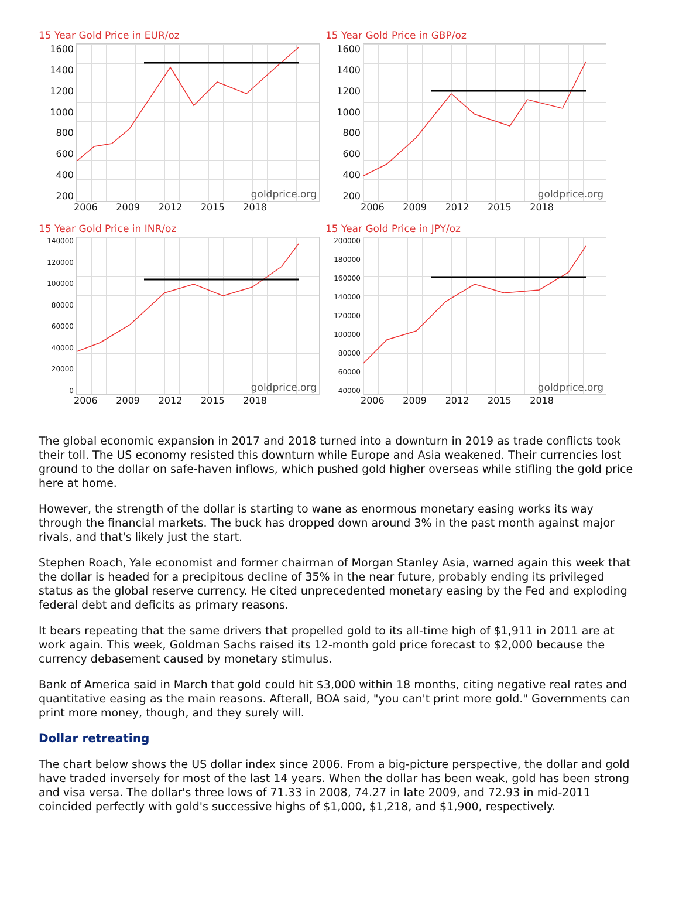15 Year Gold Price in EUR/oz
1600
1400
1200
1000
800
600
400
200
goldprice.org
2006 2009 2012 2015 2018
15 Year Gold Price in GBP/oz
1600
1400
1200
1000
800
600
400
200
goldprice.org
2006 2009 2012 2015 2018
15 Year Gold Price in INR/oz
140000
120000
100000
80000
60000
40000
20000
0
goldprice.org
2006 2009 2012 2015 2018
15 Year Gold Price in JPY/oz
200000
180000
160000
140000
120000
100000
80000
60000
40000
goldprice.org
2006 2009 2012 2015 2018
The global economic expansion in 2017 and 2018 turned into a downturn in 2019 as trade conflicts took their toll. The US economy resisted this downturn while Europe and Asia weakened. Their currencies lost ground to the dollar on safe-haven inflows, which pushed gold higher overseas while stifling the gold price here at home.
However, the strength of the dollar is starting to wane as enormous monetary easing works its way through the financial markets. The buck has dropped down around 3% in the past month against major rivals, and that's likely just the start.
Stephen Roach, Yale economist and former chairman of Morgan Stanley Asia, warned again this week that the dollar is headed for a precipitous decline of 35% in the near future, probably ending its privileged status as the global reserve currency. He cited unprecedented monetary easing by the Fed and exploding federal debt and deficits as primary reasons.
It bears repeating that the same drivers that propelled gold to its all-time high of $1,911 in 2011 are at work again. This week, Goldman Sachs raised its 12-month gold price forecast to $2,000 because the currency debasement caused by monetary stimulus.
Bank of America said in March that gold could hit $3,000 within 18 months, citing negative real rates and quantitative easing as the main reasons. Afterall, BOA said, "you can't print more gold." Governments can print more money, though, and they surely will.
Dollar retreating
The chart below shows the US dollar index since 2006. From a big-picture perspective, the dollar and gold have traded inversely for most of the last 14 years. When the dollar has been weak, gold has been strong and visa versa. The dollar's three lows of 71.33 in 2008, 74.27 in late 2009, and 72.93 in mid-2011 coincided perfectly with gold's successive highs of $1,000, $1,218, and $1,900, respectively.